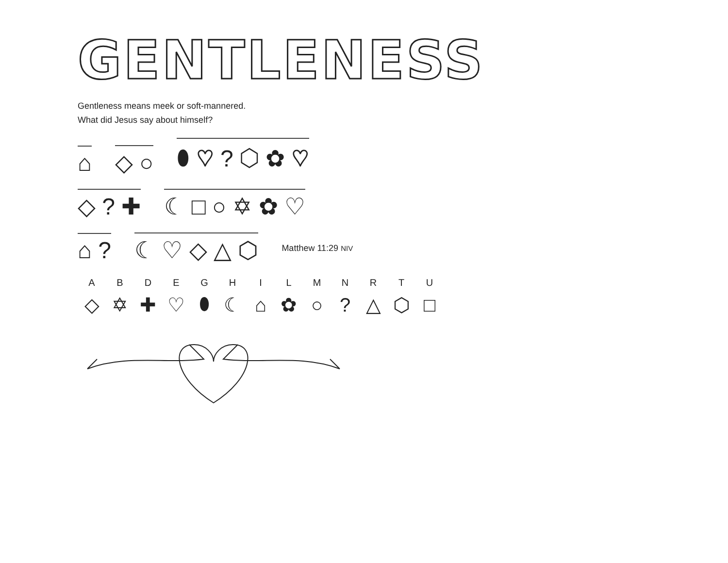GENTLENESS
Gentleness means meek or soft-mannered.
What did Jesus say about himself?
⌂ ◇ ○ ⬮ ♡ ? ⬡ ✿ ♡
◇ ? ✚ ☾ □ ○ ✡ ✿ ♡
⌂ ? ☾ ♡ ◇ △ ⬡ Matthew 11:29 NIV
| A | B | D | E | G | H | I | L | M | N | R | T | U |
| --- | --- | --- | --- | --- | --- | --- | --- | --- | --- | --- | --- | --- |
| ◇ | ✡ | ✚ | ♡ | ⬮ | ☾ | ⌂ | ✿ | ○ | ? | △ | ⬡ | □ |